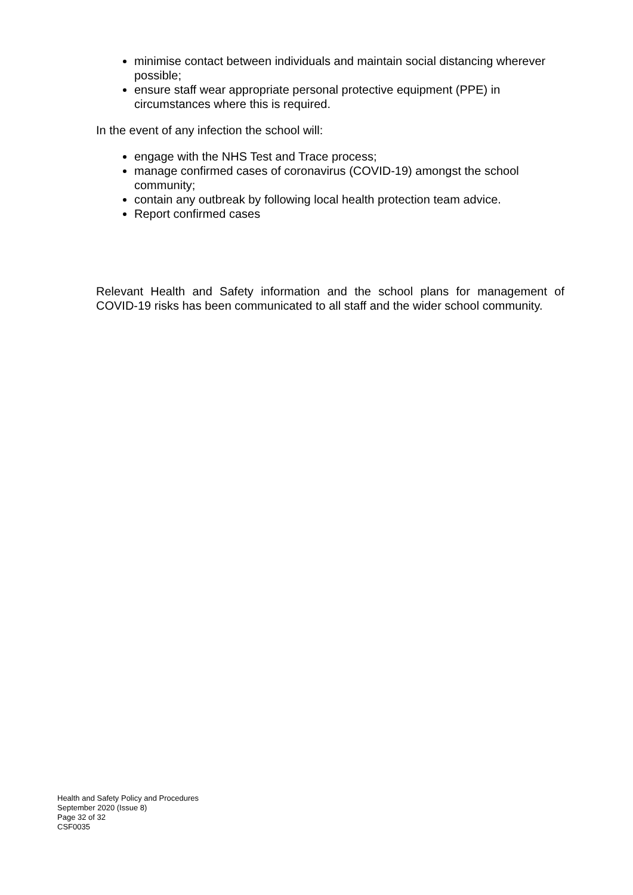minimise contact between individuals and maintain social distancing wherever possible;
ensure staff wear appropriate personal protective equipment (PPE) in circumstances where this is required.
In the event of any infection the school will:
engage with the NHS Test and Trace process;
manage confirmed cases of coronavirus (COVID-19) amongst the school community;
contain any outbreak by following local health protection team advice.
Report confirmed cases
Relevant Health and Safety information and the school plans for management of COVID-19 risks has been communicated to all staff and the wider school community.
Health and Safety Policy and Procedures
September 2020 (Issue 8)
Page 32 of 32
CSF0035